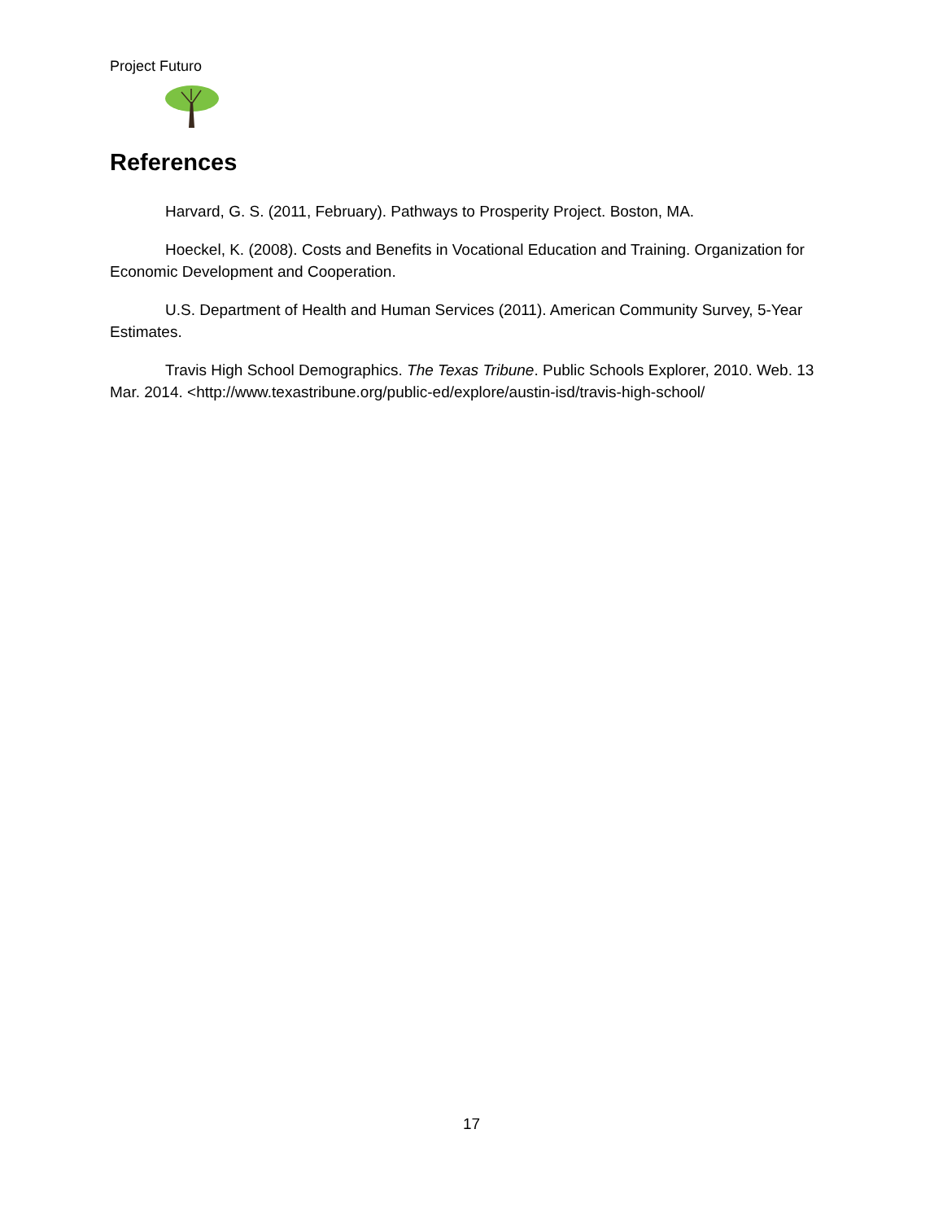Project Futuro
References
Harvard, G. S. (2011, February). Pathways to Prosperity Project. Boston, MA.
Hoeckel, K. (2008). Costs and Benefits in Vocational Education and Training. Organization for Economic Development and Cooperation.
U.S. Department of Health and Human Services (2011). American Community Survey, 5-Year Estimates.
Travis High School Demographics. The Texas Tribune. Public Schools Explorer, 2010. Web. 13 Mar. 2014. <http://www.texastribune.org/public-ed/explore/austin-isd/travis-high-school/
17